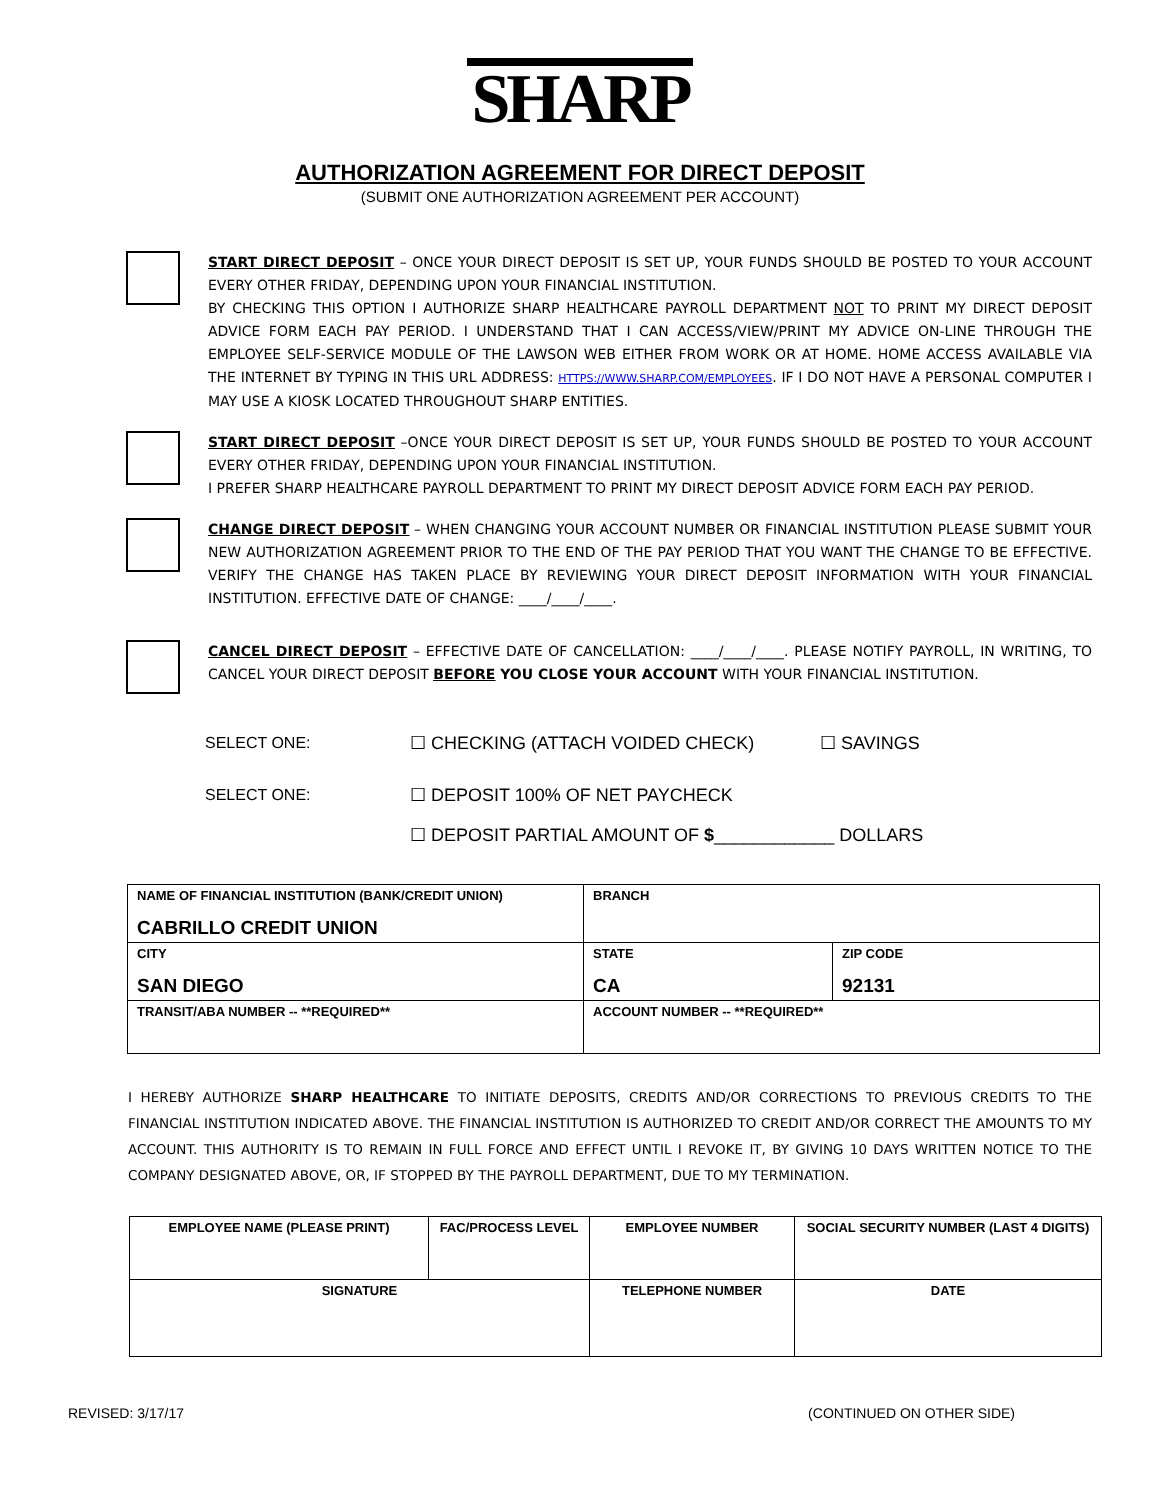SHARP
AUTHORIZATION AGREEMENT FOR DIRECT DEPOSIT
(SUBMIT ONE AUTHORIZATION AGREEMENT PER ACCOUNT)
START DIRECT DEPOSIT – ONCE YOUR DIRECT DEPOSIT IS SET UP, YOUR FUNDS SHOULD BE POSTED TO YOUR ACCOUNT EVERY OTHER FRIDAY, DEPENDING UPON YOUR FINANCIAL INSTITUTION.
BY CHECKING THIS OPTION I AUTHORIZE SHARP HEALTHCARE PAYROLL DEPARTMENT NOT TO PRINT MY DIRECT DEPOSIT ADVICE FORM EACH PAY PERIOD. I UNDERSTAND THAT I CAN ACCESS/VIEW/PRINT MY ADVICE ON-LINE THROUGH THE EMPLOYEE SELF-SERVICE MODULE OF THE LAWSON WEB EITHER FROM WORK OR AT HOME. HOME ACCESS AVAILABLE VIA THE INTERNET BY TYPING IN THIS URL ADDRESS: HTTPS://WWW.SHARP.COM/EMPLOYEES. IF I DO NOT HAVE A PERSONAL COMPUTER I MAY USE A KIOSK LOCATED THROUGHOUT SHARP ENTITIES.
START DIRECT DEPOSIT –ONCE YOUR DIRECT DEPOSIT IS SET UP, YOUR FUNDS SHOULD BE POSTED TO YOUR ACCOUNT EVERY OTHER FRIDAY, DEPENDING UPON YOUR FINANCIAL INSTITUTION.
I PREFER SHARP HEALTHCARE PAYROLL DEPARTMENT TO PRINT MY DIRECT DEPOSIT ADVICE FORM EACH PAY PERIOD.
CHANGE DIRECT DEPOSIT – WHEN CHANGING YOUR ACCOUNT NUMBER OR FINANCIAL INSTITUTION PLEASE SUBMIT YOUR NEW AUTHORIZATION AGREEMENT PRIOR TO THE END OF THE PAY PERIOD THAT YOU WANT THE CHANGE TO BE EFFECTIVE. VERIFY THE CHANGE HAS TAKEN PLACE BY REVIEWING YOUR DIRECT DEPOSIT INFORMATION WITH YOUR FINANCIAL INSTITUTION. EFFECTIVE DATE OF CHANGE: ____/____/____.
CANCEL DIRECT DEPOSIT – EFFECTIVE DATE OF CANCELLATION: ____/____/____. PLEASE NOTIFY PAYROLL, IN WRITING, TO CANCEL YOUR DIRECT DEPOSIT BEFORE YOU CLOSE YOUR ACCOUNT WITH YOUR FINANCIAL INSTITUTION.
SELECT ONE: ☐ CHECKING (ATTACH VOIDED CHECK) ☐ SAVINGS
SELECT ONE: ☐ DEPOSIT 100% OF NET PAYCHECK
☐ DEPOSIT PARTIAL AMOUNT OF $____________ DOLLARS
| NAME OF FINANCIAL INSTITUTION (BANK/CREDIT UNION) CABRILLO CREDIT UNION | BRANCH | |
| CITY SAN DIEGO | STATE CA | ZIP CODE 92131 |
| TRANSIT/ABA NUMBER -- **REQUIRED** | ACCOUNT NUMBER -- **REQUIRED** | |
I HEREBY AUTHORIZE SHARP HEALTHCARE TO INITIATE DEPOSITS, CREDITS AND/OR CORRECTIONS TO PREVIOUS CREDITS TO THE FINANCIAL INSTITUTION INDICATED ABOVE. THE FINANCIAL INSTITUTION IS AUTHORIZED TO CREDIT AND/OR CORRECT THE AMOUNTS TO MY ACCOUNT. THIS AUTHORITY IS TO REMAIN IN FULL FORCE AND EFFECT UNTIL I REVOKE IT, BY GIVING 10 DAYS WRITTEN NOTICE TO THE COMPANY DESIGNATED ABOVE, OR, IF STOPPED BY THE PAYROLL DEPARTMENT, DUE TO MY TERMINATION.
| EMPLOYEE NAME (PLEASE PRINT) | FAC/PROCESS LEVEL | EMPLOYEE NUMBER | SOCIAL SECURITY NUMBER (LAST 4 DIGITS) |
| SIGNATURE | | TELEPHONE NUMBER | DATE |
REVISED: 3/17/17 (CONTINUED ON OTHER SIDE)